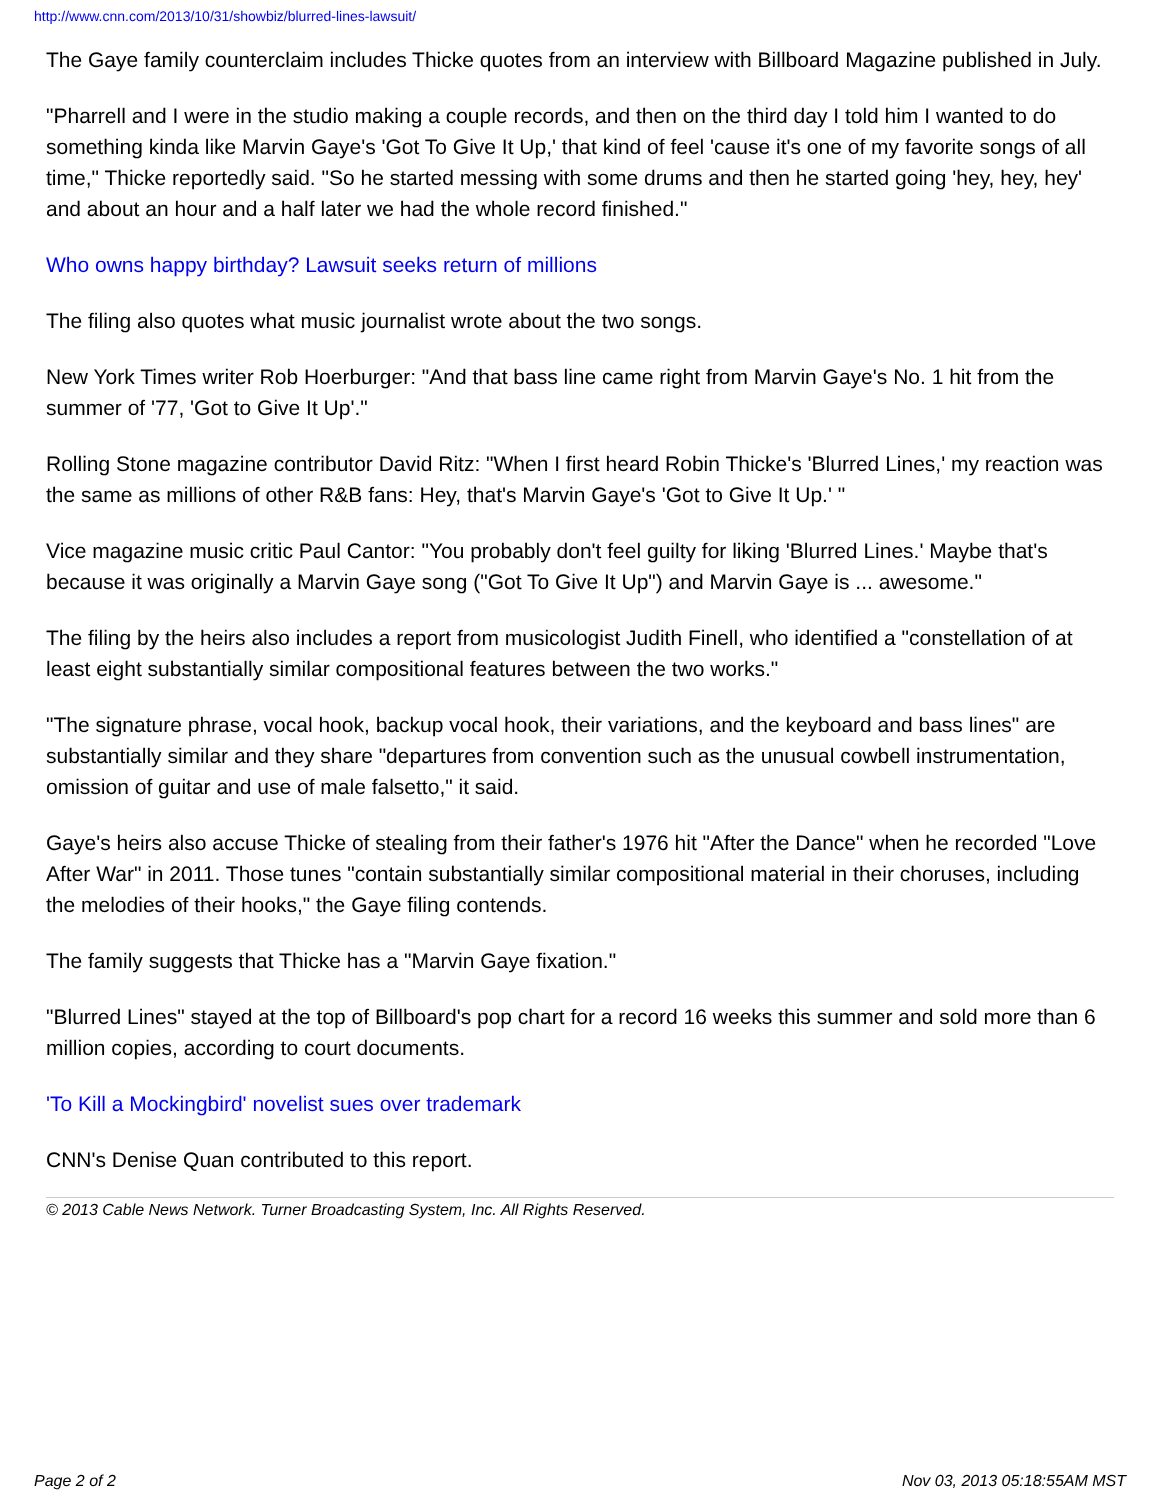http://www.cnn.com/2013/10/31/showbiz/blurred-lines-lawsuit/
The Gaye family counterclaim includes Thicke quotes from an interview with Billboard Magazine published in July.
"Pharrell and I were in the studio making a couple records, and then on the third day I told him I wanted to do something kinda like Marvin Gaye's 'Got To Give It Up,' that kind of feel 'cause it's one of my favorite songs of all time," Thicke reportedly said. "So he started messing with some drums and then he started going 'hey, hey, hey' and about an hour and a half later we had the whole record finished."
Who owns happy birthday? Lawsuit seeks return of millions
The filing also quotes what music journalist wrote about the two songs.
New York Times writer Rob Hoerburger: "And that bass line came right from Marvin Gaye's No. 1 hit from the summer of '77, 'Got to Give It Up'."
Rolling Stone magazine contributor David Ritz: "When I first heard Robin Thicke's 'Blurred Lines,' my reaction was the same as millions of other R&B fans: Hey, that's Marvin Gaye's 'Got to Give It Up.' "
Vice magazine music critic Paul Cantor: "You probably don't feel guilty for liking 'Blurred Lines.' Maybe that's because it was originally a Marvin Gaye song ("Got To Give It Up") and Marvin Gaye is ... awesome."
The filing by the heirs also includes a report from musicologist Judith Finell, who identified a "constellation of at least eight substantially similar compositional features between the two works."
"The signature phrase, vocal hook, backup vocal hook, their variations, and the keyboard and bass lines" are substantially similar and they share "departures from convention such as the unusual cowbell instrumentation, omission of guitar and use of male falsetto," it said.
Gaye's heirs also accuse Thicke of stealing from their father's 1976 hit "After the Dance" when he recorded "Love After War" in 2011. Those tunes "contain substantially similar compositional material in their choruses, including the melodies of their hooks," the Gaye filing contends.
The family suggests that Thicke has a "Marvin Gaye fixation."
"Blurred Lines" stayed at the top of Billboard's pop chart for a record 16 weeks this summer and sold more than 6 million copies, according to court documents.
'To Kill a Mockingbird' novelist sues over trademark
CNN's Denise Quan contributed to this report.
© 2013 Cable News Network. Turner Broadcasting System, Inc. All Rights Reserved.
Page 2 of 2 Nov 03, 2013 05:18:55AM MST